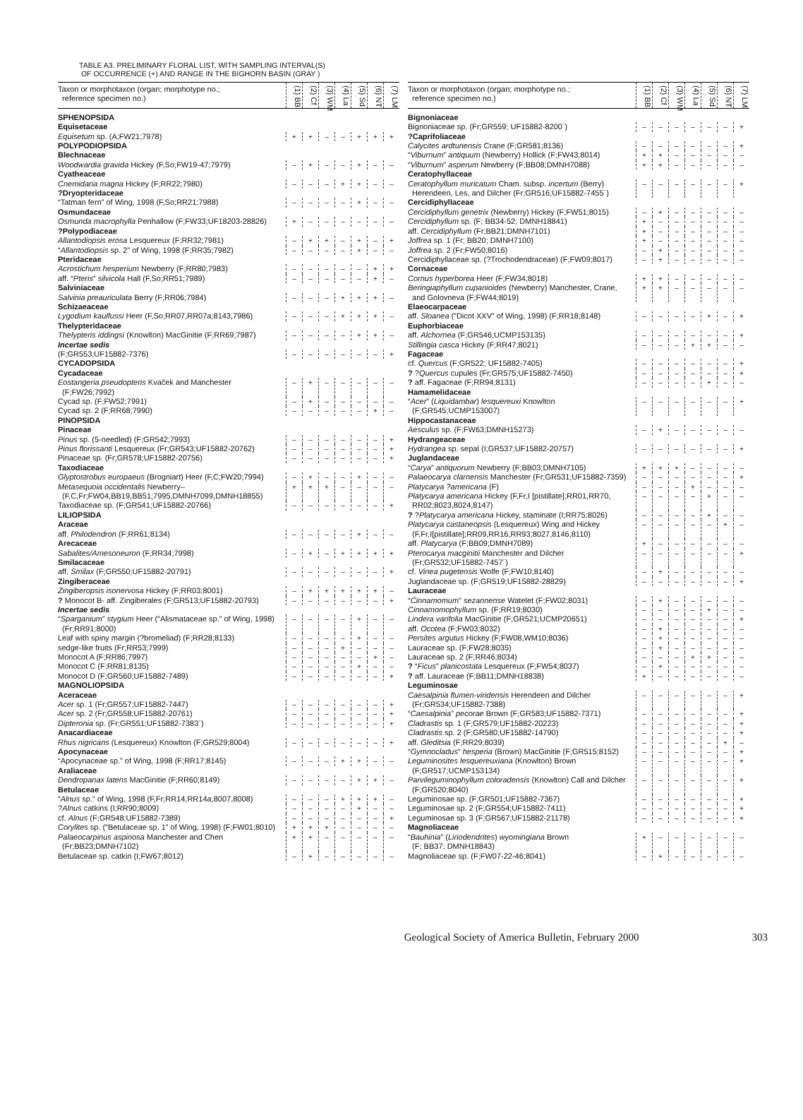TABLE A3. PRELIMINARY FLORAL LIST, WITH SAMPLING INTERVAL(S)
OF OCCURRENCE (+) AND RANGE IN THE BIGHORN BASIN (GRAY )
| Taxon or morphotaxon (organ; morphotype no.; reference specimen no.) | (1) BB | (2) Cf | (3) WM | (4) La | (5) Sd | (6) NT | (7) LM |
| --- | --- | --- | --- | --- | --- | --- | --- |
| SPHENOPSIDA | | | | | | | |
| Equisetaceae | | | | | | | |
| Equisetum sp. (A;FW21;7978) | + | + | – | – | + | + | + |
| POLYPODIOPSIDA | | | | | | | |
| Blechnaceae | | | | | | | |
| Woodwardia gravida Hickey (F,So;FW19-47;7979) | – | + | – | – | + | – | – |
| Cyatheaceae | | | | | | | |
| Cnemidaria magna Hickey (F;RR22;7980) | – | – | – | + | + | – | – |
| ?Dryopteridaceae | | | | | | | |
| “Tatman fern” of Wing, 1998 (F,So;RR21;7988) | – | – | – | – | + | – | – |
| Osmundaceae | | | | | | | |
| Osmunda macrophylla Penhallow (F;FW33;UF18203-28826) | + | – | – | – | – | – | – |
| ?Polypodiaceae | | | | | | | |
| Allantodiopsis erosa Lesquereux (F;RR32;7981) | – | + | + | – | + | – | + |
| “ Allantodiopsis sp. 2” of Wing, 1998 (F;RR35;7982) | – | – | – | – | + | – | – |
| Pteridaceae | | | | | | | |
| Acrostichum hesperium Newberry (F;RR80;7983) | – | – | – | – | – | + | + |
| aff. “ Pteris ” silvicola Hall (F,So;RR51;7989) | – | – | – | – | – | + | – |
| Salviniaceae | | | | | | | |
| Salvinia preauriculata Berry (F;RR06;7984) | – | – | – | + | + | + | – |
| Schizaeaceae | | | | | | | |
| Lygodium kaulfussi Heer (F,So;RR07,RR07a;8143,7986) | – | – | – | + | + | + | – |
| Thelypteridaceae | | | | | | | |
| Thelypteris iddingsi (Knowlton) MacGinitie (F;RR69;7987) | – | – | – | – | + | + | – |
| Incertae sedis | | | | | | | |
| (F;GR553;UF15882-7376) | – | – | – | – | – | – | + |
| CYCADOPSIDA | | | | | | | |
| Cycadaceae | | | | | | | |
| Eostangeria pseudopteris Kvaček and Manchester (F;FW26;7992) | – | + | – | – | – | – | – |
| Cycad sp. (F;FW52;7991) | – | + | – | – | – | – | – |
| Cycad sp. 2 (F;RR68;7990) | – | – | – | – | – | + | – |
| PINOPSIDA | | | | | | | |
| Pinaceae | | | | | | | |
| Pinus sp. (5-needled) (F;GR542;7993) | – | – | – | – | – | – | + |
| Pinus florissanti Lesquereux (Fr;GR543;UF15882-20762) | – | – | – | – | – | – | + |
| Pinaceae sp. (Fr;GR578;UF15882-20756) | – | – | – | – | – | – | + |
| Taxodiaceae | | | | | | | |
| Glyptostrobus europaeus (Brogniart) Heer (F,C;FW20;7994) | – | + | – | – | + | – | – |
| Metasequoia occidentalis Newberry– (F,C,Fr;FW04,BB19,BB51;7995,DMNH7099,DMNH18855) | + | + | + | – | – | – | – |
| Taxodiaceae sp. (F;GR541;UF15882-20766) | – | – | – | – | – | – | + |
| LILIOPSIDA | | | | | | | |
| Araceae | | | | | | | |
| aff. Philodendron (F;RR61;8134) | – | – | – | – | + | – | – |
| Arecaceae | | | | | | | |
| Sabalites/Amesoneuron (F;RR34;7998) | – | + | – | + | + | + | + |
| Smilacaceae | | | | | | | |
| aff. Smilax (F;GR550;UF15882-20791) | – | – | – | – | – | – | + |
| Zingiberaceae | | | | | | | |
| Zingiberopsis isonervosa Hickey (F;RR03;8001) | – | + | + | + | + | + | – |
| ? Monocot B- aff. Zingiberales (F;GR513;UF15882-20793) | – | – | – | – | – | – | + |
| Incertae sedis | | | | | | | |
| “ Sparganium ” stygium Heer (“Alismataceae sp.” of Wing, 1998) (Fr;RR91;8000) | – | – | – | – | + | – | – |
| Leaf with spiny margin (?bromeliad) (F;RR28;8133) | – | – | – | – | + | – | – |
| sedge-like fruits (Fr;RR53;7999) | – | – | – | + | – | – | – |
| Monocot A (F;RR86;7997) | – | – | – | – | – | + | – |
| Monocot C (F;RR81;8135) | – | – | – | – | + | – | – |
| Monocot D (F;GR560;UF15882-7489) | – | – | – | – | – | – | + |
| MAGNOLIOPSIDA | | | | | | | |
| Aceraceae | | | | | | | |
| Acer sp. 1 (Fr;GR557;UF15882-7447) | – | – | – | – | – | – | + |
| Acer sp. 2 (Fr;GR558;UF15882-20761) | – | – | – | – | – | – | + |
| Dipteronia sp. (Fr;GR551;UF15882-7383´) | – | – | – | – | – | – | + |
| Anacardiaceae | | | | | | | |
| Rhus nigricans (Lesquereux) Knowlton (F;GR529;8004) | – | – | – | – | – | – | + |
| Apocynaceae | | | | | | | |
| “Apocynaceae sp.” of Wing, 1998 (F;RR17;8145) | – | – | – | + | + | – | – |
| Araliaceae | | | | | | | |
| Dendropanax latens MacGinitie (F;RR60;8149) | – | – | – | – | + | + | – |
| Betulaceae | | | | | | | |
| “ Alnus sp.” of Wing, 1998 (F,Fr;RR14,RR14a;8007,8008) | – | – | – | + | + | + | – |
| ? Alnus catkins (I;RR90;8009) | – | – | – | – | + | – | – |
| cf. Alnus (F;GR548;UF15882-7389) | – | – | – | – | – | – | + |
| Corylites sp. (“Betulaceae sp. 1” of Wing, 1998) (F;FW01;8010) | + | + | + | – | – | – | – |
| Palaeocarpinus aspinosa Manchester and Chen (Fr;BB23;DMNH7102) | + | + | – | – | – | – | – |
| Betulaceae sp. catkin (I;FW67;8012) | – | + | – | – | – | – | – |
| Taxon or morphotaxon (organ; morphotype no.; reference specimen no.) | (1) BB | (2) Cf | (3) WM | (4) La | (5) Sd | (6) NT | (7) LM |
| --- | --- | --- | --- | --- | --- | --- | --- |
| Bignoniaceae | | | | | | | |
| Bignoniaceae sp. (Fr;GR559; UF15882-8200´) | – | – | – | – | – | – | + |
| ?Caprifoliaceae | | | | | | | |
| Calycites ardtunensis Crane (F;GR581;8136) | – | – | – | – | – | – | + |
| “ Viburnum ” antiquum (Newberry) Hollick (F;FW43;8014) | + | + | – | – | – | – | – |
| “ Viburnum ” asperum Newberry (F;BB08;DMNH7088) | + | + | – | – | – | – | – |
| Ceratophyllaceae | | | | | | | |
| Ceratophyllum muricatum Cham. subsp. incertum (Berry) Herendeen, Les, and Dilcher (Fr;GR516;UF15882-7455´) | – | – | – | – | – | – | + |
| Cercidiphyllaceae | | | | | | | |
| Cercidiphyllum genetrix (Newberry) Hickey (F;FW51;8015) | – | + | – | – | – | – | – |
| Cercidiphyllum sp. (F; BB34-52; DMNH18841) | + | – | – | – | – | – | – |
| aff. Cercidiphyllum (Fr;BB21;DMNH7101) | + | – | – | – | – | – | – |
| Joffrea sp. 1 (Fr; BB20; DMNH7100) | + | – | – | – | – | – | – |
| Joffrea sp. 2 (Fr;FW50;8016) | – | + | – | – | – | – | – |
| Cercidiphyllaceae sp. (?Trochodendraceae) (F;FW09;8017) | – | + | – | – | – | – | – |
| Cornaceae | | | | | | | |
| Cornus hyperborea Heer (F;FW34;8018) | + | + | – | – | – | – | – |
| Beringiaphyllum cupanioides (Newberry) Manchester, Crane, and Golovneva (F;FW44;8019) | + | + | – | – | – | – | – |
| Elaeocarpaceae | | | | | | | |
| aff. Sloanea (“Dicot XXV” of Wing, 1998) (F;RR18;8148) | – | – | – | – | + | – | + |
| Euphorbiaceae | | | | | | | |
| aff. Alchornea (F;GR546;UCMP153135) | – | – | – | – | – | – | + |
| Stillingia casca Hickey (F;RR47;8021) | – | – | – | + | + | – | – |
| Fagaceae | | | | | | | |
| cf. Quercus (F;GR522; UF15882-7405) | – | – | – | – | – | – | + |
| ? ? Quercus cupules (Fr;GR575;UF15882-7450) | – | – | – | – | – | – | + |
| ? aff. Fagaceae (F;RR94;8131) | – | – | – | – | + | – | – |
| Hamamelidaceae | | | | | | | |
| “ Acer ” ( Liquidambar ) lesquereuxi Knowlton (F;GR545;UCMP153007) | – | – | – | – | – | – | + |
| Hippocastanaceae | | | | | | | |
| Aesculus sp. (F;FW63;DMNH15273) | – | + | – | – | – | – | – |
| Hydrangeaceae | | | | | | | |
| Hydrangea sp. sepal (I;GR537;UF15882-20757) | – | – | – | – | – | – | + |
| Juglandaceae | | | | | | | |
| “ Carya ” antiquorum Newberry (F;BB03;DMNH7105) | + | + | + | – | – | – | – |
| Palaeocarya clarnensis Manchester (Fr;GR531;UF15882-7359) | – | – | – | – | – | – | + |
| Platycarya ?americana (F) | – | – | – | + | – | – | – |
| Platycarya americana Hickey (F,Fr,I [pistillate];RR01,RR70, RR02;8023,8024,8147) | – | – | – | – | + | – | – |
| ? ? Platycarya americana Hickey, staminate (I;RR75;8026) | – | – | – | – | + | – | – |
| Platycarya castaneopsis (Lesquereux) Wing and Hickey (F,Fr,I[pistillate];RR09,RR16,RR93;8027,8146,8110) | – | – | – | – | – | + | – |
| aff. Platycarya (F;BB09;DMNH7089) | + | – | – | – | – | – | – |
| Pterocarya macginitii Manchester and Dilcher (Fr;GR532;UF15882-7457´) | – | – | – | – | – | – | + |
| cf. Vinea pugetensis Wolfe (F;FW10;8140) | – | + | – | – | – | – | – |
| Juglandaceae sp. (F;GR519;UF15882-28829) | – | – | – | – | – | – | + |
| Lauraceae | | | | | | | |
| “ Cinnamomum ” sezannense Watelet (F;FW02;8031) | – | + | – | – | – | – | – |
| Cinnamomophyllum sp. (F;RR19;8030) | – | – | – | – | + | – | – |
| Lindera varifolia MacGinitie (F;GR521;UCMP20651) | – | – | – | – | – | – | + |
| aff. Ocotea (F;FW03;8032) | – | + | – | – | – | – | – |
| Persites argutus Hickey (F;FW08,WM10;8036) | – | + | – | – | – | – | – |
| Lauraceae sp. (F;FW28;8035) | – | + | – | – | – | – | – |
| Lauraceae sp. 2 (F;RR46;8034) | – | – | – | + | + | – | – |
| ? “ Ficus ” planicostata Lesquereux (F;FW54;8037) | – | + | – | – | – | – | – |
| ? aff. Lauraceae (F;BB11;DMNH18838) | + | – | – | – | – | – | – |
| Leguminosae | | | | | | | |
| Caesalpinia flumen-viridensis Herendeen and Dilcher (Fr;GR534;UF15882-7388) | – | – | – | – | – | – | + |
| “ Caesalpinia ” pecorae Brown (F;GR583;UF15882-7371) | – | – | – | – | – | – | + |
| Cladrastis sp. 1 (F;GR579;UF15882-20223) | – | – | – | – | – | – | + |
| Cladrastis sp. 2 (F;GR580;UF15882-14790) | – | – | – | – | – | – | + |
| aff. Gleditsia (F;RR29;8039) | – | – | – | – | – | + | – |
| “ Gymnocladus ” hesperia (Brown) MacGinitie (F;GR515;8152) | – | – | – | – | – | – | + |
| Leguminosites lesquereuxiana (Knowlton) Brown (F;GR517;UCMP153134) | – | – | – | – | – | – | + |
| Parvileguminophyllum coloradensis (Knowlton) Call and Dilcher (F;GR520;8040) | – | – | – | – | – | – | + |
| Leguminosae sp. (F;GR501;UF15882-7367) | – | – | – | – | – | – | + |
| Leguminosae sp. 2 (F;GR554;UF15882-7411) | – | – | – | – | – | – | + |
| Leguminosae sp. 3 (F;GR567;UF15882-21178) | – | – | – | – | – | – | + |
| Magnoliaceae | | | | | | | |
| “ Bauhinia ” ( Liriodendrites ) wyomingiana Brown (F; BB37; DMNH18843) | + | – | – | – | – | – | – |
| Magnoliaceae sp. (F;FW07-22-46;8041) | – | + | – | – | – | – | – |
Geological Society of America Bulletin, February 2000 303